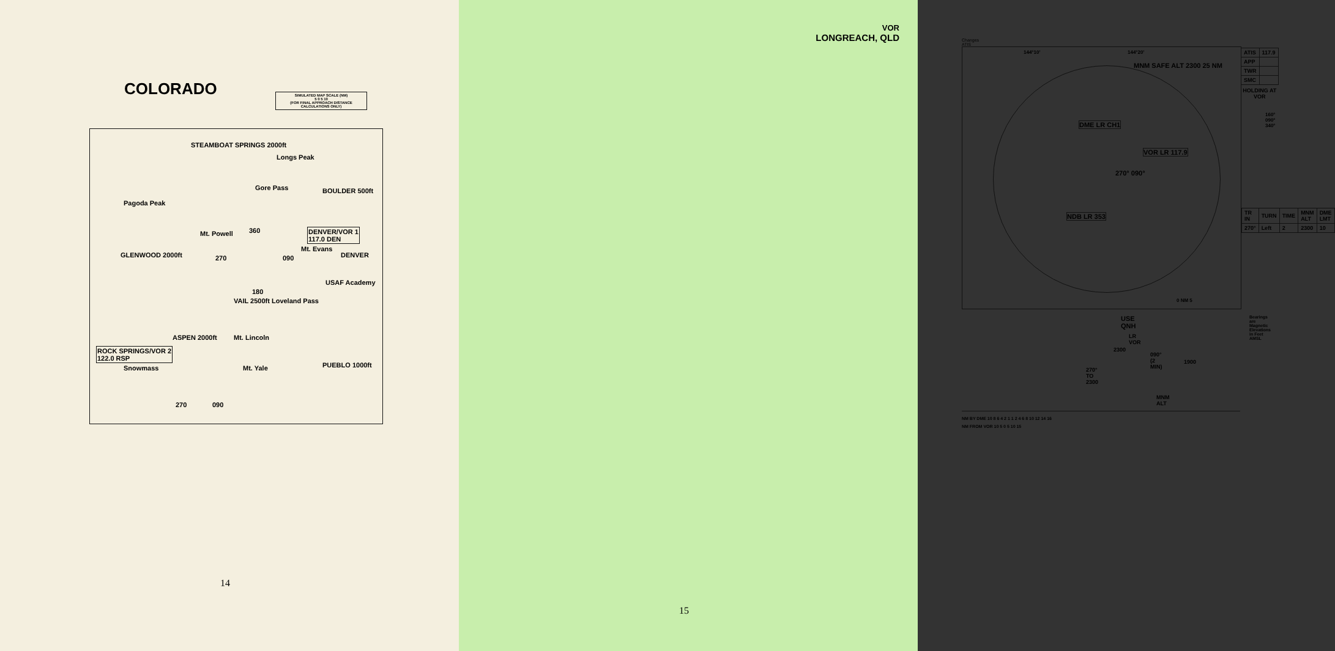COLORADO
SIMULATED MAP SCALE (NM)
5 0 5 10
(FOR FINAL APPROACH DISTANCE CALCULATIONS ONLY)
STEAMBOAT SPRINGS 2000ft
Longs Peak
Gore Pass BOULDER 500ft
Pagoda Peak
Mt. Powell DENVER/VOR 1
117.0 DEN
Mt. Evans
GLENWOOD 2000ft DENVER
360
270 090
180
USAF Academy
VAIL 2500ft Loveland Pass
ASPEN 2000ft Mt. Lincoln
ROCK SPRINGS/VOR 2
122.0 RSP
Snowmass Mt. Yale PUEBLO 1000ft
270 090
14
VOR
LONGREACH, QLD
Changes ATIS
144°10' 144°20'
MNM SAFE ALT 2300 25 NM
DME LR CH1
VOR LR 117.9
NDB LR 353
270° 090°
0 NM 5
| ATIS | 117.9 |
| APP | |
| TWR | |
| SMC | |
HOLDING AT VOR
160° 090° 340°
| TR IN | TURN | TIME | MNM ALT | DME LMT |
| 270° | Left | 2 | 2300 | 10 |
USE QNH
Bearings are Magnetic
Elevations in Feet AMSL
LR VOR
2300
090° (2 MIN)
1900
270° TO 2300
MNM ALT
NM BY DME 10 8 6 4 2 1 1 2 4 6 8 10 12 14 16
NM FROM VOR 10 5 0 5 10 15
15